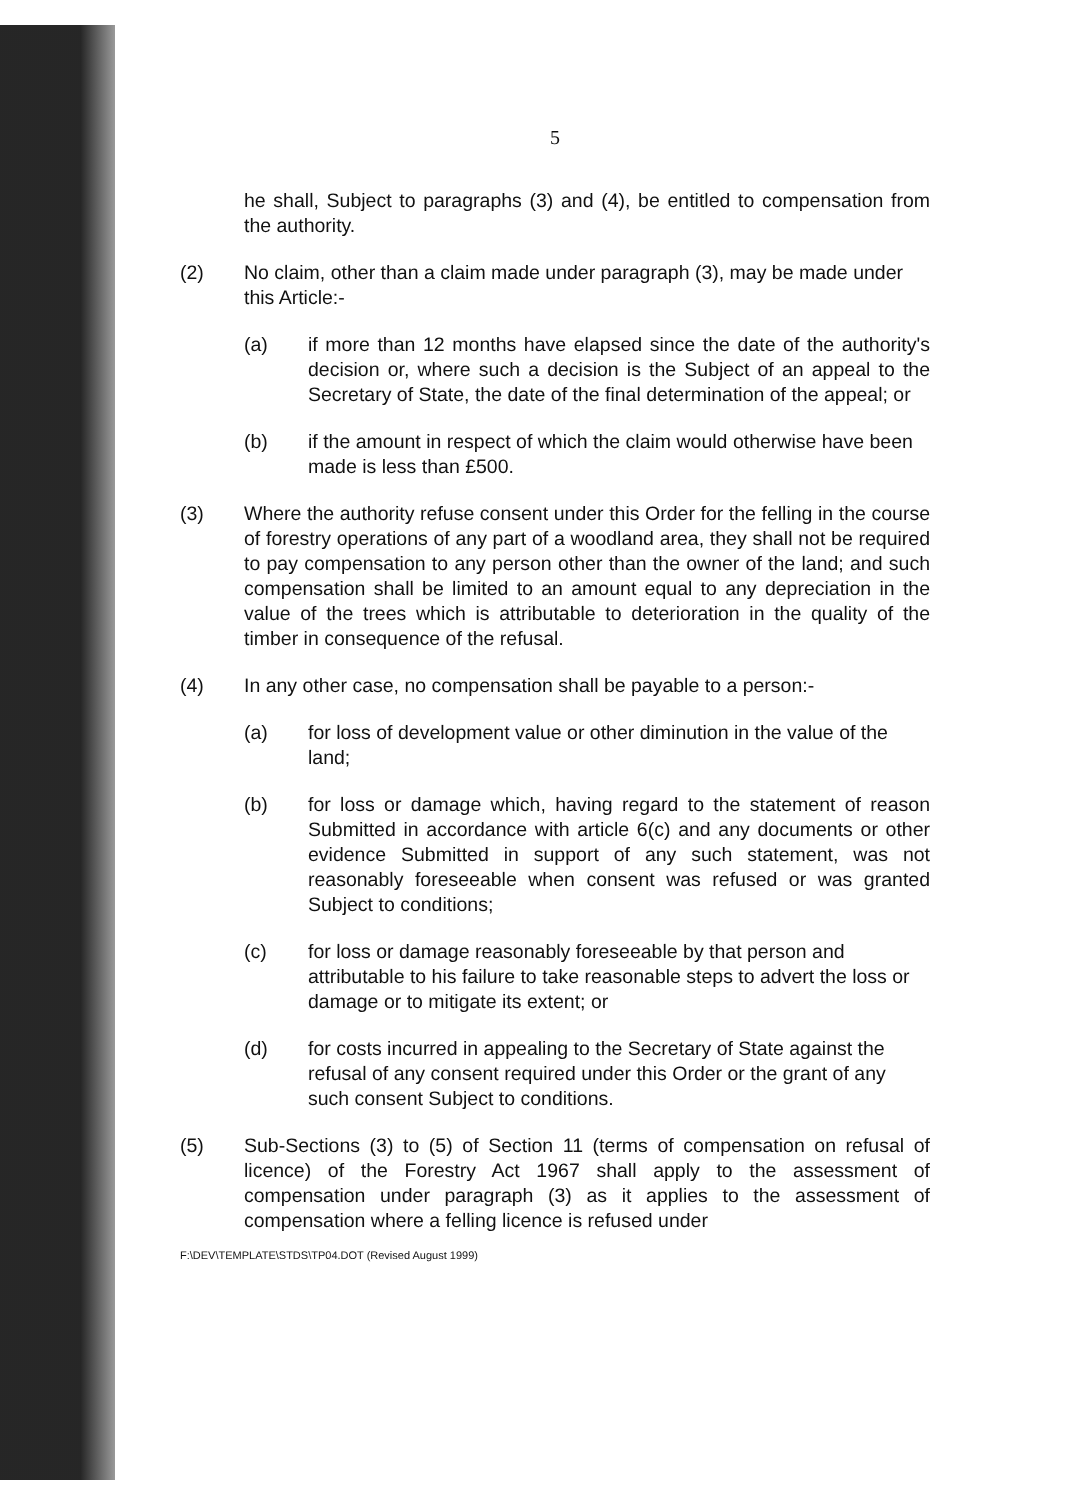5
he shall, Subject to paragraphs (3) and (4), be entitled to compensation from the authority.
(2) No claim, other than a claim made under paragraph (3), may be made under this Article:-
(a) if more than 12 months have elapsed since the date of the authority's decision or, where such a decision is the Subject of an appeal to the Secretary of State, the date of the final determination of the appeal; or
(b) if the amount in respect of which the claim would otherwise have been made is less than £500.
(3) Where the authority refuse consent under this Order for the felling in the course of forestry operations of any part of a woodland area, they shall not be required to pay compensation to any person other than the owner of the land; and such compensation shall be limited to an amount equal to any depreciation in the value of the trees which is attributable to deterioration in the quality of the timber in consequence of the refusal.
(4) In any other case, no compensation shall be payable to a person:-
(a) for loss of development value or other diminution in the value of the land;
(b) for loss or damage which, having regard to the statement of reason Submitted in accordance with article 6(c) and any documents or other evidence Submitted in support of any such statement, was not reasonably foreseeable when consent was refused or was granted Subject to conditions;
(c) for loss or damage reasonably foreseeable by that person and attributable to his failure to take reasonable steps to advert the loss or damage or to mitigate its extent; or
(d) for costs incurred in appealing to the Secretary of State against the refusal of any consent required under this Order or the grant of any such consent Subject to conditions.
(5) Sub-Sections (3) to (5) of Section 11 (terms of compensation on refusal of licence) of the Forestry Act 1967 shall apply to the assessment of compensation under paragraph (3) as it applies to the assessment of compensation where a felling licence is refused under
F:\DEV\TEMPLATE\STDS\TP04.DOT (Revised August 1999)